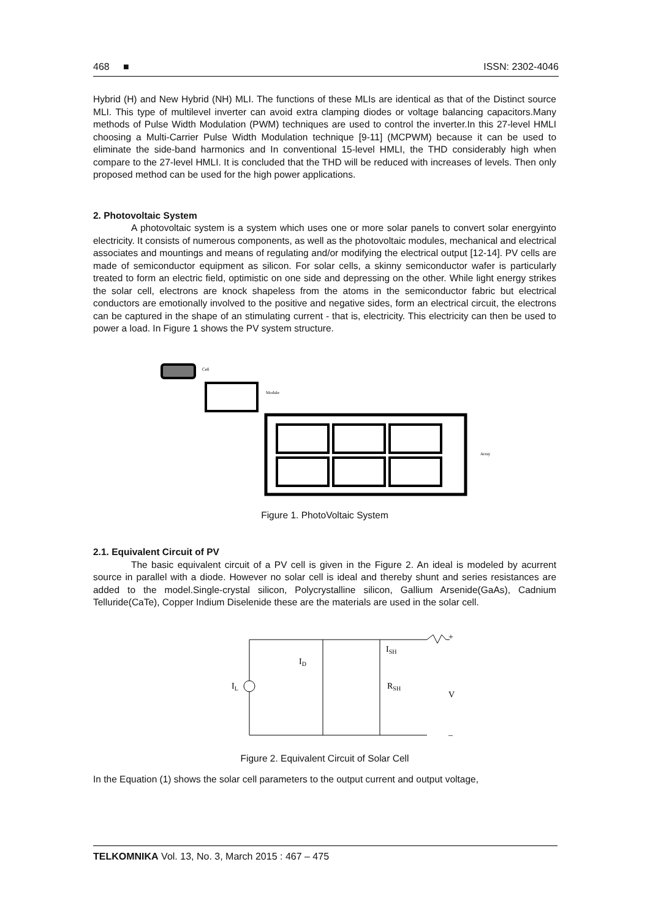468 ■ ISSN: 2302-4046
Hybrid (H) and New Hybrid (NH) MLI. The functions of these MLIs are identical as that of the Distinct source MLI. This type of multilevel inverter can avoid extra clamping diodes or voltage balancing capacitors.Many methods of Pulse Width Modulation (PWM) techniques are used to control the inverter.In this 27-level HMLI choosing a Multi-Carrier Pulse Width Modulation technique [9-11] (MCPWM) because it can be used to eliminate the side-band harmonics and In conventional 15-level HMLI, the THD considerably high when compare to the 27-level HMLI. It is concluded that the THD will be reduced with increases of levels. Then only proposed method can be used for the high power applications.
2. Photovoltaic System
A photovoltaic system is a system which uses one or more solar panels to convert solar energyinto electricity. It consists of numerous components, as well as the photovoltaic modules, mechanical and electrical associates and mountings and means of regulating and/or modifying the electrical output [12-14]. PV cells are made of semiconductor equipment as silicon. For solar cells, a skinny semiconductor wafer is particularly treated to form an electric field, optimistic on one side and depressing on the other. While light energy strikes the solar cell, electrons are knock shapeless from the atoms in the semiconductor fabric but electrical conductors are emotionally involved to the positive and negative sides, form an electrical circuit, the electrons can be captured in the shape of an stimulating current - that is, electricity. This electricity can then be used to power a load. In Figure 1 shows the PV system structure.
Cell
Module
Array
Figure 1. PhotoVoltaic System
2.1. Equivalent Circuit of PV
The basic equivalent circuit of a PV cell is given in the Figure 2. An ideal is modeled by acurrent source in parallel with a diode. However no solar cell is ideal and thereby shunt and series resistances are added to the model.Single-crystal silicon, Polycrystalline silicon, Gallium Arsenide(GaAs), Cadnium Telluride(CaTe), Copper Indium Diselenide these are the materials are used in the solar cell.
IL
ID
ISH
RSH
+
V
–
Figure 2. Equivalent Circuit of Solar Cell
In the Equation (1) shows the solar cell parameters to the output current and output voltage,
TELKOMNIKA Vol. 13, No. 3, March 2015 : 467 – 475